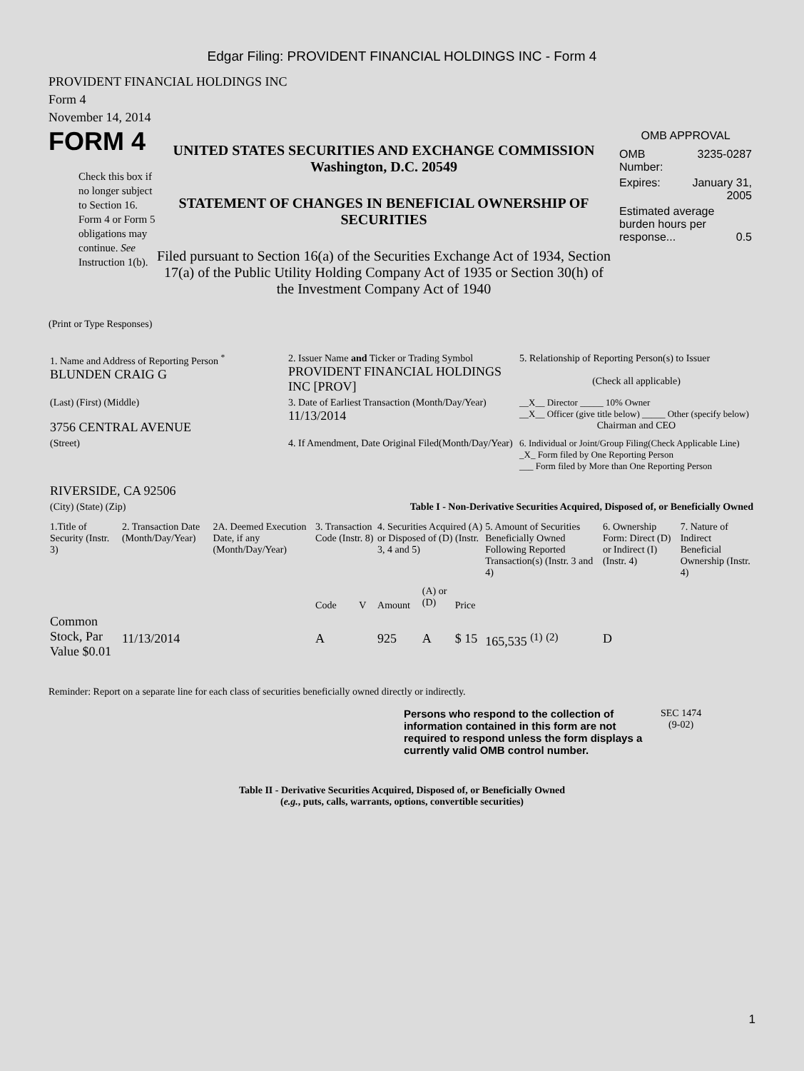Edgar Filing: PROVIDENT FINANCIAL HOLDINGS INC - Form 4
PROVIDENT FINANCIAL HOLDINGS INC
Form 4
November 14, 2014
FORM 4
Check this box if no longer subject to Section 16. Form 4 or Form 5 obligations may continue. See Instruction 1(b).
UNITED STATES SECURITIES AND EXCHANGE COMMISSION
Washington, D.C. 20549
STATEMENT OF CHANGES IN BENEFICIAL OWNERSHIP OF SECURITIES
Filed pursuant to Section 16(a) of the Securities Exchange Act of 1934, Section 17(a) of the Public Utility Holding Company Act of 1935 or Section 30(h) of the Investment Company Act of 1940
OMB APPROVAL
| OMB Number: | 3235-0287 |
| Expires: | January 31, 2005 |
| Estimated average burden hours per response... 0.5 | |
(Print or Type Responses)
| 1. Name and Address of Reporting Person <sup>*</sup> BLUNDEN CRAIG G | 2. Issuer Name and Ticker or Trading Symbol PROVIDENT FINANCIAL HOLDINGS INC [PROV] | 5. Relationship of Reporting Person(s) to Issuer (Check all applicable) |
| (Last) (First) (Middle) 3756 CENTRAL AVENUE | 3. Date of Earliest Transaction (Month/Day/Year) 11/13/2014 | __X__ Director _____ 10% Owner __X__ Officer (give title below) _____ Other (specify below) Chairman and CEO |
| (Street) RIVERSIDE, CA 92506 | 4. If Amendment, Date Original Filed(Month/Day/Year) | 6. Individual or Joint/Group Filing(Check Applicable Line) _X_ Form filed by One Reporting Person ___ Form filed by More than One Reporting Person |
| (City) (State) (Zip) | Table I - Non-Derivative Securities Acquired, Disposed of, or Beneficially Owned | |
| 1.Title of Security (Instr. 3) | 2. Transaction Date (Month/Day/Year) | 2A. Deemed Execution Date, if any (Month/Day/Year) | 3. Transaction Code (Instr. 8) | | 4. Securities Acquired (A) or Disposed of (D) (Instr. 3, 4 and 5) | | | 5. Amount of Securities Beneficially Owned Following Reported Transaction(s) (Instr. 3 and 4) | 6. Ownership Form: Direct (D) or Indirect (I) (Instr. 4) | 7. Nature of Indirect Beneficial Ownership (Instr. 4) |
| --- | --- | --- | --- | --- | --- | --- | --- | --- | --- | --- |
| | | | Code | V | Amount | (A) or (D) | Price | | | |
| Common Stock, Par Value $0.01 | 11/13/2014 | | A | | 925 | A | $ 15 | 165,535 <sup>(1)</sup> <sup>(2)</sup> | D | |
Reminder: Report on a separate line for each class of securities beneficially owned directly or indirectly.
Persons who respond to the collection of information contained in this form are not required to respond unless the form displays a currently valid OMB control number.
SEC 1474
(9-02)
Table II - Derivative Securities Acquired, Disposed of, or Beneficially Owned
(e.g., puts, calls, warrants, options, convertible securities)
1